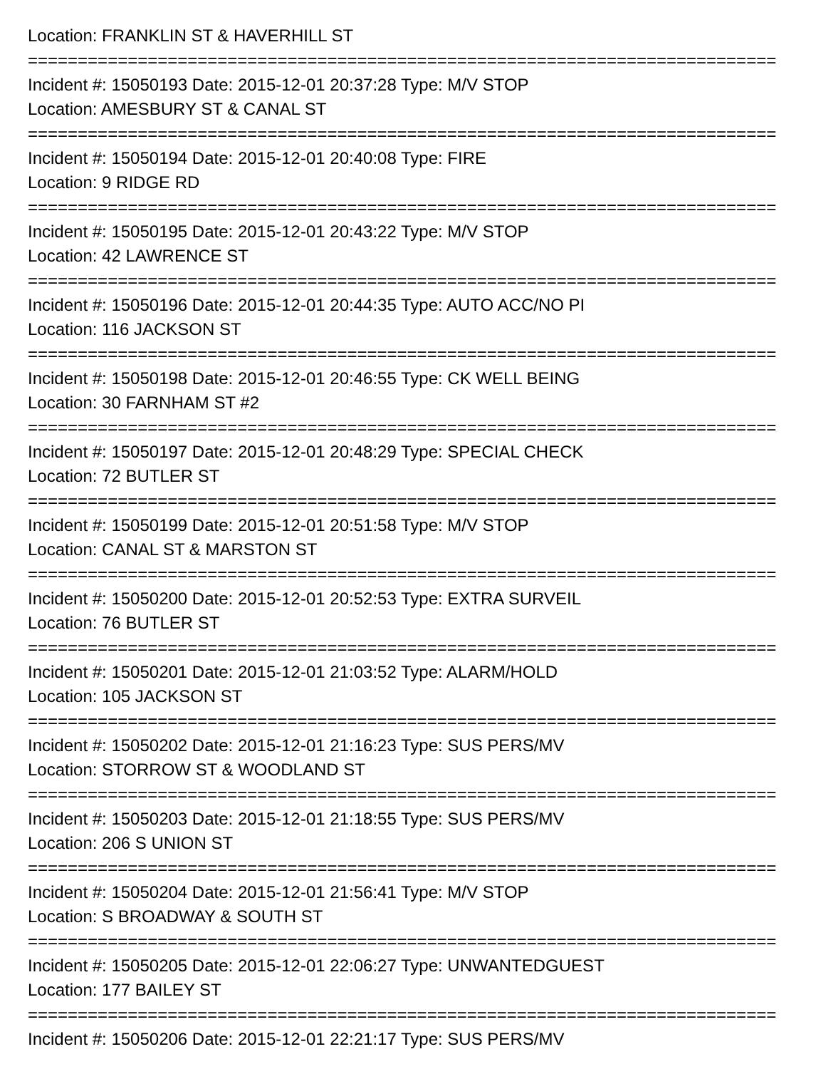Location: FRANKLIN ST & HAVERHILL ST
===========================================================================
Incident #: 15050193 Date: 2015-12-01 20:37:28 Type: M/V STOP
Location: AMESBURY ST & CANAL ST
===========================================================================
Incident #: 15050194 Date: 2015-12-01 20:40:08 Type: FIRE
Location: 9 RIDGE RD
===========================================================================
Incident #: 15050195 Date: 2015-12-01 20:43:22 Type: M/V STOP
Location: 42 LAWRENCE ST
===========================================================================
Incident #: 15050196 Date: 2015-12-01 20:44:35 Type: AUTO ACC/NO PI
Location: 116 JACKSON ST
===========================================================================
Incident #: 15050198 Date: 2015-12-01 20:46:55 Type: CK WELL BEING
Location: 30 FARNHAM ST #2
===========================================================================
Incident #: 15050197 Date: 2015-12-01 20:48:29 Type: SPECIAL CHECK
Location: 72 BUTLER ST
===========================================================================
Incident #: 15050199 Date: 2015-12-01 20:51:58 Type: M/V STOP
Location: CANAL ST & MARSTON ST
===========================================================================
Incident #: 15050200 Date: 2015-12-01 20:52:53 Type: EXTRA SURVEIL
Location: 76 BUTLER ST
===========================================================================
Incident #: 15050201 Date: 2015-12-01 21:03:52 Type: ALARM/HOLD
Location: 105 JACKSON ST
===========================================================================
Incident #: 15050202 Date: 2015-12-01 21:16:23 Type: SUS PERS/MV
Location: STORROW ST & WOODLAND ST
===========================================================================
Incident #: 15050203 Date: 2015-12-01 21:18:55 Type: SUS PERS/MV
Location: 206 S UNION ST
===========================================================================
Incident #: 15050204 Date: 2015-12-01 21:56:41 Type: M/V STOP
Location: S BROADWAY & SOUTH ST
===========================================================================
Incident #: 15050205 Date: 2015-12-01 22:06:27 Type: UNWANTEDGUEST
Location: 177 BAILEY ST
===========================================================================
Incident #: 15050206 Date: 2015-12-01 22:21:17 Type: SUS PERS/MV